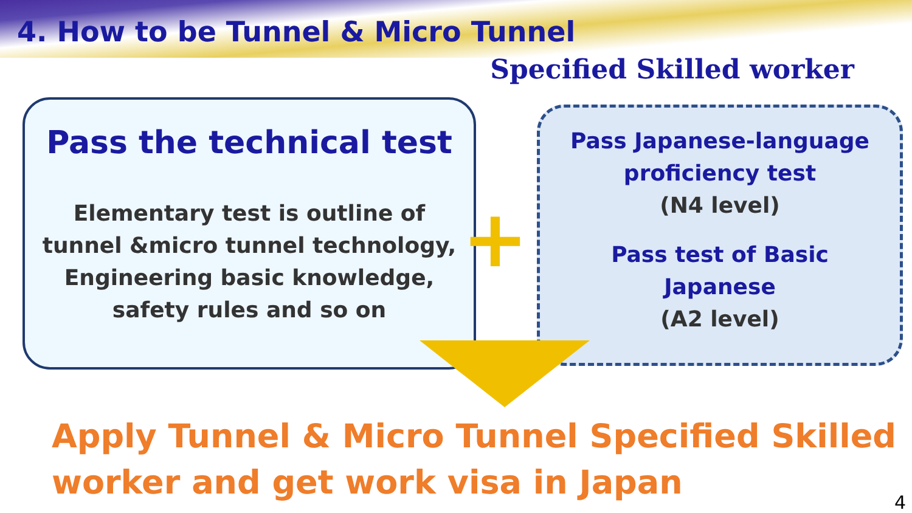4. How to be Tunnel & Micro Tunnel
Specified Skilled worker
Pass the technical test
Elementary test is outline of
tunnel &micro tunnel technology,
Engineering basic knowledge,
safety rules and so on
+
Pass Japanese-language
proficiency test
(N4 level)
Pass test of Basic
Japanese
(A2 level)
Apply Tunnel & Micro Tunnel Specified Skilled
worker and get work visa in Japan
4